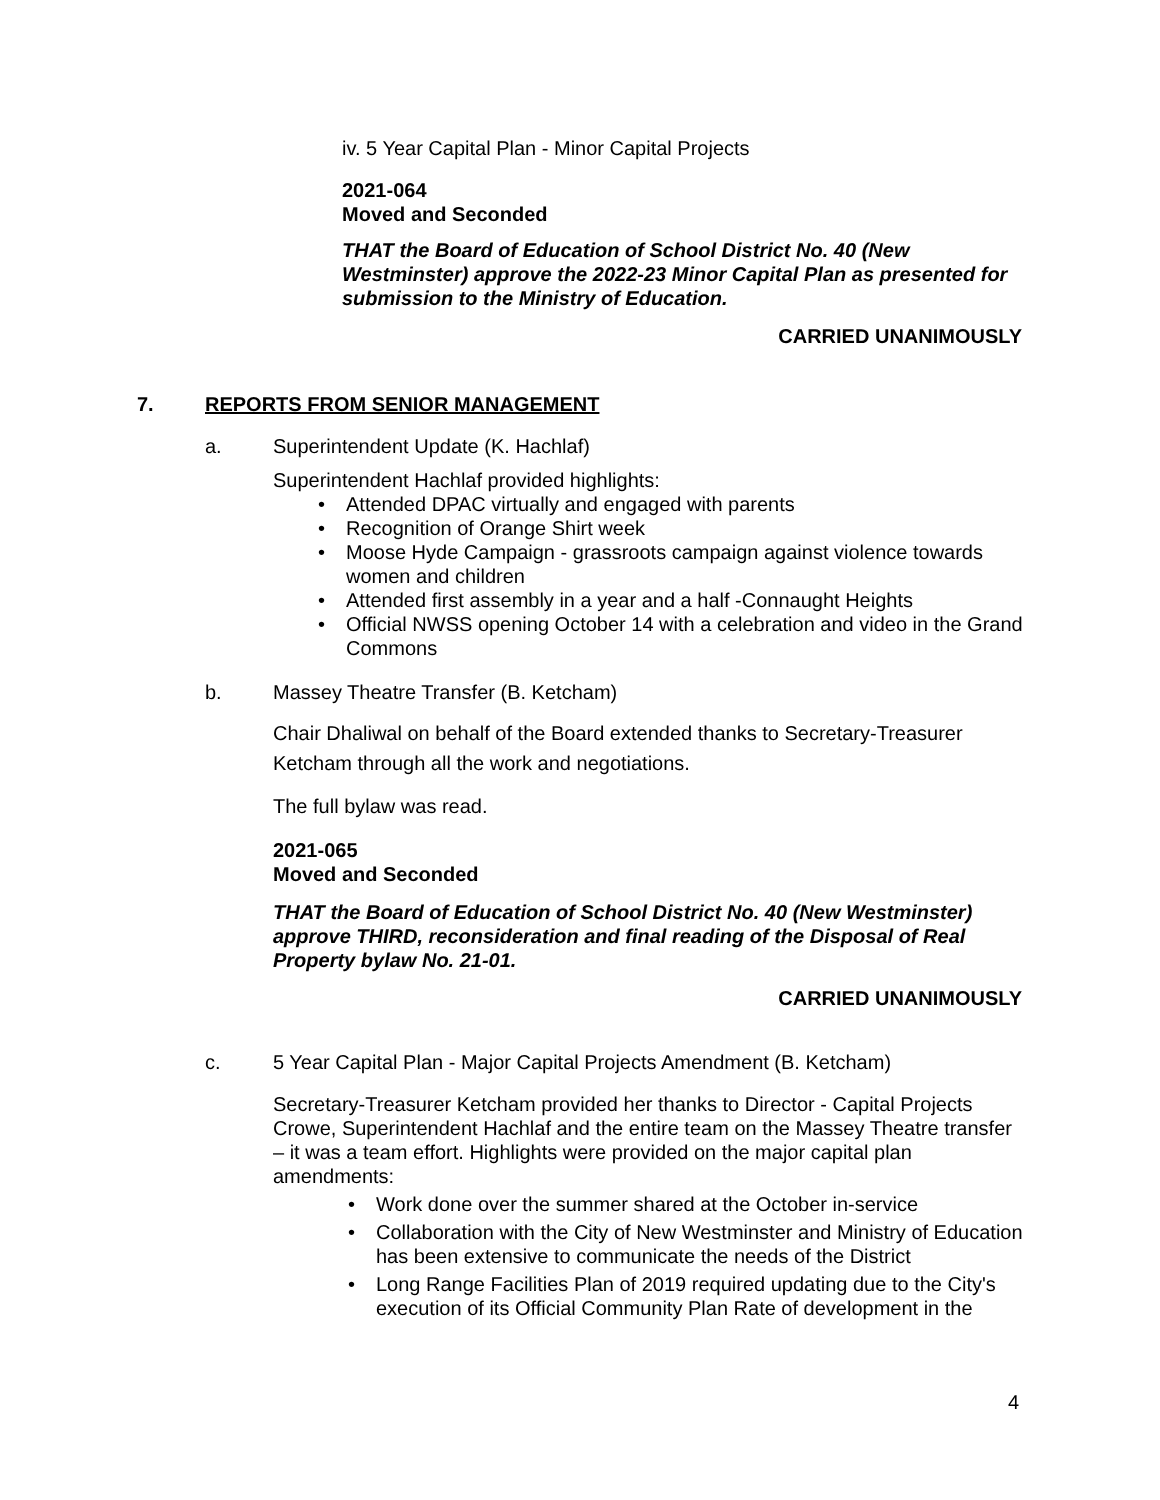iv. 5 Year Capital Plan - Minor Capital Projects
2021-064
Moved and Seconded
THAT the Board of Education of School District No. 40 (New Westminster) approve the 2022-23 Minor Capital Plan as presented for submission to the Ministry of Education.
CARRIED UNANIMOUSLY
7. REPORTS FROM SENIOR MANAGEMENT
a. Superintendent Update (K. Hachlaf)
Superintendent Hachlaf provided highlights:
• Attended DPAC virtually and engaged with parents
• Recognition of Orange Shirt week
• Moose Hyde Campaign - grassroots campaign against violence towards women and children
• Attended first assembly in a year and a half -Connaught Heights
• Official NWSS opening October 14 with a celebration and video in the Grand Commons
b. Massey Theatre Transfer (B. Ketcham)
Chair Dhaliwal on behalf of the Board extended thanks to Secretary-Treasurer Ketcham through all the work and negotiations.
The full bylaw was read.
2021-065
Moved and Seconded
THAT the Board of Education of School District No. 40 (New Westminster) approve THIRD, reconsideration and final reading of the Disposal of Real Property bylaw No. 21-01.
CARRIED UNANIMOUSLY
c. 5 Year Capital Plan - Major Capital Projects Amendment (B. Ketcham)
Secretary-Treasurer Ketcham provided her thanks to Director - Capital Projects Crowe, Superintendent Hachlaf and the entire team on the Massey Theatre transfer – it was a team effort. Highlights were provided on the major capital plan amendments:
• Work done over the summer shared at the October in-service
• Collaboration with the City of New Westminster and Ministry of Education has been extensive to communicate the needs of the District
• Long Range Facilities Plan of 2019 required updating due to the City's execution of its Official Community Plan Rate of development in the
4